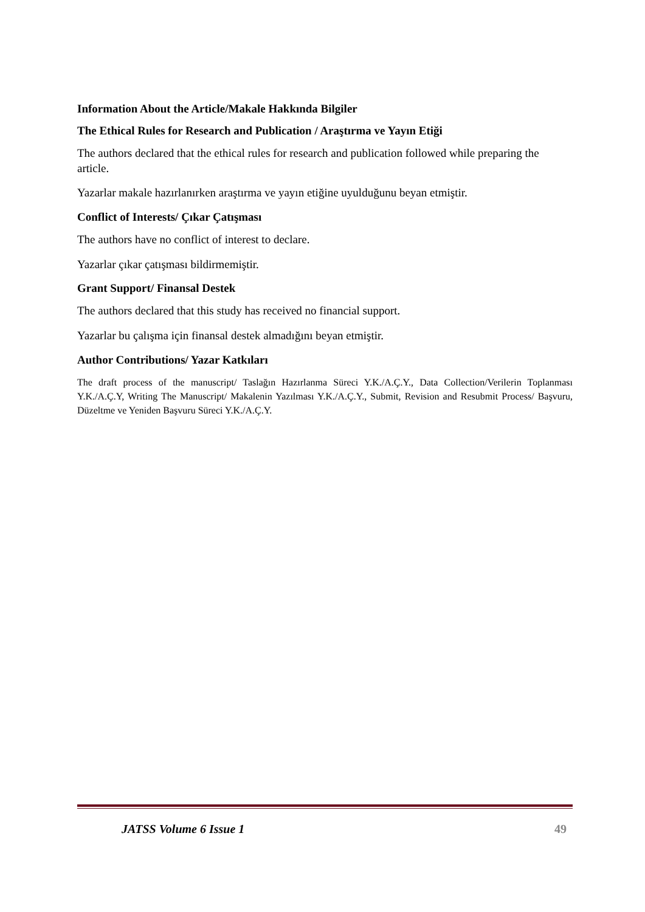Information About the Article/Makale Hakkında Bilgiler
The Ethical Rules for Research and Publication / Araştırma ve Yayın Etiği
The authors declared that the ethical rules for research and publication followed while preparing the article.
Yazarlar makale hazırlanırken araştırma ve yayın etiğine uyulduğunu beyan etmiştir.
Conflict of Interests/ Çıkar Çatışması
The authors have no conflict of interest to declare.
Yazarlar çıkar çatışması bildirmemiştir.
Grant Support/ Finansal Destek
The authors declared that this study has received no financial support.
Yazarlar bu çalışma için finansal destek almadığını beyan etmiştir.
Author Contributions/ Yazar Katkıları
The draft process of the manuscript/ Taslağın Hazırlanma Süreci Y.K./A.Ç.Y., Data Collection/Verilerin Toplanması Y.K./A.Ç.Y, Writing The Manuscript/ Makalenin Yazılması Y.K./A.Ç.Y., Submit, Revision and Resubmit Process/ Başvuru, Düzeltme ve Yeniden Başvuru Süreci Y.K./A.Ç.Y.
JATSS Volume 6 Issue 1 49